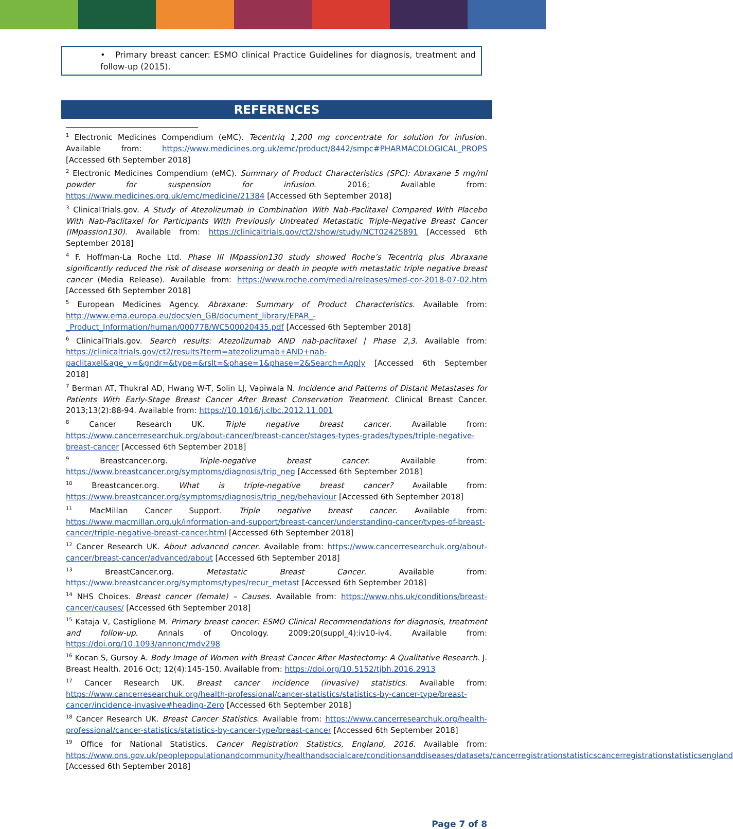• Primary breast cancer: ESMO clinical Practice Guidelines for diagnosis, treatment and follow-up (2015).
REFERENCES
<sup>1</sup> Electronic Medicines Compendium (eMC). Tecentriq 1,200 mg concentrate for solution for infusion. Available from: https://www.medicines.org.uk/emc/product/8442/smpc#PHARMACOLOGICAL_PROPS [Accessed 6th September 2018]
<sup>2</sup> Electronic Medicines Compendium (eMC). Summary of Product Characteristics (SPC): Abraxane 5 mg/ml powder for suspension for infusion. 2016; Available from: https://www.medicines.org.uk/emc/medicine/21384 [Accessed 6th September 2018]
<sup>3</sup> ClinicalTrials.gov. A Study of Atezolizumab in Combination With Nab-Paclitaxel Compared With Placebo With Nab-Paclitaxel for Participants With Previously Untreated Metastatic Triple-Negative Breast Cancer (IMpassion130). Available from: https://clinicaltrials.gov/ct2/show/study/NCT02425891 [Accessed 6th September 2018]
<sup>4</sup> F. Hoffman-La Roche Ltd. Phase III IMpassion130 study showed Roche’s Tecentriq plus Abraxane significantly reduced the risk of disease worsening or death in people with metastatic triple negative breast cancer (Media Release). Available from: https://www.roche.com/media/releases/med-cor-2018-07-02.htm [Accessed 6th September 2018]
<sup>5</sup> European Medicines Agency. Abraxane: Summary of Product Characteristics. Available from: http://www.ema.europa.eu/docs/en_GB/document_library/EPAR_-_Product_Information/human/000778/WC500020435.pdf [Accessed 6th September 2018]
<sup>6</sup> ClinicalTrials.gov. Search results: Atezolizumab AND nab-paclitaxel | Phase 2,3. Available from: https://clinicaltrials.gov/ct2/results?term=atezolizumab+AND+nab-paclitaxel&age_v=&gndr=&type=&rslt=&phase=1&phase=2&Search=Apply [Accessed 6th September 2018]
<sup>7</sup> Berman AT, Thukral AD, Hwang W-T, Solin LJ, Vapiwala N. Incidence and Patterns of Distant Metastases for Patients With Early-Stage Breast Cancer After Breast Conservation Treatment. Clinical Breast Cancer. 2013;13(2):88-94. Available from: https://10.1016/j.clbc.2012.11.001
<sup>8</sup> Cancer Research UK. Triple negative breast cancer. Available from: https://www.cancerresearchuk.org/about-cancer/breast-cancer/stages-types-grades/types/triple-negative-breast-cancer [Accessed 6th September 2018]
<sup>9</sup> Breastcancer.org. Triple-negative breast cancer. Available from: https://www.breastcancer.org/symptoms/diagnosis/trip_neg [Accessed 6th September 2018]
<sup>10</sup> Breastcancer.org. What is triple-negative breast cancer? Available from: https://www.breastcancer.org/symptoms/diagnosis/trip_neg/behaviour [Accessed 6th September 2018]
<sup>11</sup> MacMillan Cancer Support. Triple negative breast cancer. Available from: https://www.macmillan.org.uk/information-and-support/breast-cancer/understanding-cancer/types-of-breast-cancer/triple-negative-breast-cancer.html [Accessed 6th September 2018]
<sup>12</sup> Cancer Research UK. About advanced cancer. Available from: https://www.cancerresearchuk.org/about-cancer/breast-cancer/advanced/about [Accessed 6th September 2018]
<sup>13</sup> BreastCancer.org. Metastatic Breast Cancer. Available from: https://www.breastcancer.org/symptoms/types/recur_metast [Accessed 6th September 2018]
<sup>14</sup> NHS Choices. Breast cancer (female) – Causes. Available from: https://www.nhs.uk/conditions/breast-cancer/causes/ [Accessed 6th September 2018]
<sup>15</sup> Kataja V, Castiglione M. Primary breast cancer: ESMO Clinical Recommendations for diagnosis, treatment and follow-up. Annals of Oncology. 2009;20(suppl_4):iv10-iv4. Available from: https://doi.org/10.1093/annonc/mdv298
<sup>16</sup> Kocan S, Gursoy A. Body Image of Women with Breast Cancer After Mastectomy: A Qualitative Research. J. Breast Health. 2016 Oct; 12(4):145-150. Available from: https://doi.org/10.5152/tjbh.2016.2913
<sup>17</sup> Cancer Research UK. Breast cancer incidence (invasive) statistics. Available from: https://www.cancerresearchuk.org/health-professional/cancer-statistics/statistics-by-cancer-type/breast-cancer/incidence-invasive#heading-Zero [Accessed 6th September 2018]
<sup>18</sup> Cancer Research UK. Breast Cancer Statistics. Available from: https://www.cancerresearchuk.org/health-professional/cancer-statistics/statistics-by-cancer-type/breast-cancer [Accessed 6th September 2018]
<sup>19</sup> Office for National Statistics. Cancer Registration Statistics, England, 2016. Available from: https://www.ons.gov.uk/peoplepopulationandcommunity/healthandsocialcare/conditionsanddiseases/datasets/cancerregistrationstatisticscancerregistrationstatisticsengland [Accessed 6th September 2018]
Page 7 of 8